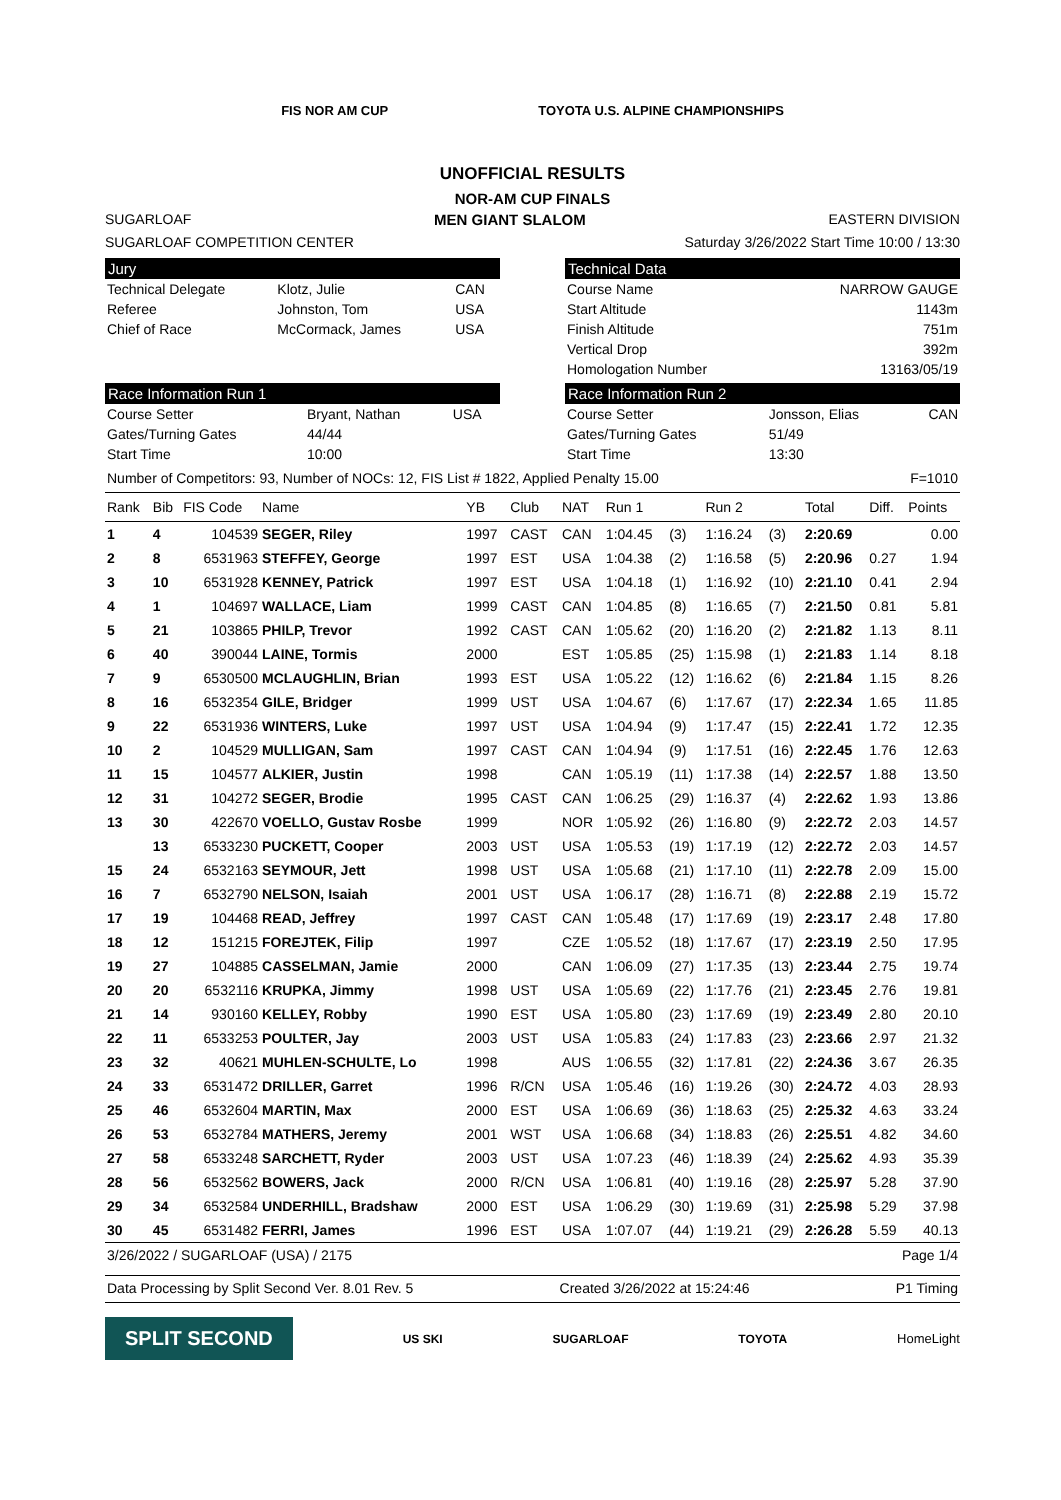FIS NOR AM CUP TOYOTA U.S. ALPINE CHAMPIONSHIPS
UNOFFICIAL RESULTS
NOR-AM CUP FINALS
SUGARLOAF MEN GIANT SLALOM EASTERN DIVISION
SUGARLOAF COMPETITION CENTER Saturday 3/26/2022 Start Time 10:00 / 13:30
Jury
| Technical Delegate | Klotz, Julie | CAN |
| Referee | Johnston, Tom | USA |
| Chief of Race | McCormack, James | USA |
Technical Data
| Course Name | NARROW GAUGE |
| Start Altitude | 1143m |
| Finish Altitude | 751m |
| Vertical Drop | 392m |
| Homologation Number | 13163/05/19 |
Race Information Run 1
| Course Setter | Bryant, Nathan | USA |
| Gates/Turning Gates | 44/44 | |
| Start Time | 10:00 | |
Race Information Run 2
| Course Setter | Jonsson, Elias | CAN |
| Gates/Turning Gates | 51/49 | |
| Start Time | 13:30 | |
Number of Competitors: 93, Number of NOCs: 12, FIS List # 1822, Applied Penalty 15.00 F=1010
| Rank | Bib | FIS Code | Name | YB | Club | NAT | Run 1 | | Run 2 | | Total | Diff. | Points |
| --- | --- | --- | --- | --- | --- | --- | --- | --- | --- | --- | --- | --- | --- |
| 1 | 4 | 104539 | SEGER, Riley | 1997 | CAST | CAN | 1:04.45 | (3) | 1:16.24 | (3) | 2:20.69 | | 0.00 |
| 2 | 8 | 6531963 | STEFFEY, George | 1997 | EST | USA | 1:04.38 | (2) | 1:16.58 | (5) | 2:20.96 | 0.27 | 1.94 |
| 3 | 10 | 6531928 | KENNEY, Patrick | 1997 | EST | USA | 1:04.18 | (1) | 1:16.92 | (10) | 2:21.10 | 0.41 | 2.94 |
| 4 | 1 | 104697 | WALLACE, Liam | 1999 | CAST | CAN | 1:04.85 | (8) | 1:16.65 | (7) | 2:21.50 | 0.81 | 5.81 |
| 5 | 21 | 103865 | PHILP, Trevor | 1992 | CAST | CAN | 1:05.62 | (20) | 1:16.20 | (2) | 2:21.82 | 1.13 | 8.11 |
| 6 | 40 | 390044 | LAINE, Tormis | 2000 | | EST | 1:05.85 | (25) | 1:15.98 | (1) | 2:21.83 | 1.14 | 8.18 |
| 7 | 9 | 6530500 | MCLAUGHLIN, Brian | 1993 | EST | USA | 1:05.22 | (12) | 1:16.62 | (6) | 2:21.84 | 1.15 | 8.26 |
| 8 | 16 | 6532354 | GILE, Bridger | 1999 | UST | USA | 1:04.67 | (6) | 1:17.67 | (17) | 2:22.34 | 1.65 | 11.85 |
| 9 | 22 | 6531936 | WINTERS, Luke | 1997 | UST | USA | 1:04.94 | (9) | 1:17.47 | (15) | 2:22.41 | 1.72 | 12.35 |
| 10 | 2 | 104529 | MULLIGAN, Sam | 1997 | CAST | CAN | 1:04.94 | (9) | 1:17.51 | (16) | 2:22.45 | 1.76 | 12.63 |
| 11 | 15 | 104577 | ALKIER, Justin | 1998 | | CAN | 1:05.19 | (11) | 1:17.38 | (14) | 2:22.57 | 1.88 | 13.50 |
| 12 | 31 | 104272 | SEGER, Brodie | 1995 | CAST | CAN | 1:06.25 | (29) | 1:16.37 | (4) | 2:22.62 | 1.93 | 13.86 |
| 13 | 30 | 422670 | VOELLO, Gustav Rosbe | 1999 | | NOR | 1:05.92 | (26) | 1:16.80 | (9) | 2:22.72 | 2.03 | 14.57 |
| | 13 | 6533230 | PUCKETT, Cooper | 2003 | UST | USA | 1:05.53 | (19) | 1:17.19 | (12) | 2:22.72 | 2.03 | 14.57 |
| 15 | 24 | 6532163 | SEYMOUR, Jett | 1998 | UST | USA | 1:05.68 | (21) | 1:17.10 | (11) | 2:22.78 | 2.09 | 15.00 |
| 16 | 7 | 6532790 | NELSON, Isaiah | 2001 | UST | USA | 1:06.17 | (28) | 1:16.71 | (8) | 2:22.88 | 2.19 | 15.72 |
| 17 | 19 | 104468 | READ, Jeffrey | 1997 | CAST | CAN | 1:05.48 | (17) | 1:17.69 | (19) | 2:23.17 | 2.48 | 17.80 |
| 18 | 12 | 151215 | FOREJTEK, Filip | 1997 | | CZE | 1:05.52 | (18) | 1:17.67 | (17) | 2:23.19 | 2.50 | 17.95 |
| 19 | 27 | 104885 | CASSELMAN, Jamie | 2000 | | CAN | 1:06.09 | (27) | 1:17.35 | (13) | 2:23.44 | 2.75 | 19.74 |
| 20 | 20 | 6532116 | KRUPKA, Jimmy | 1998 | UST | USA | 1:05.69 | (22) | 1:17.76 | (21) | 2:23.45 | 2.76 | 19.81 |
| 21 | 14 | 930160 | KELLEY, Robby | 1990 | EST | USA | 1:05.80 | (23) | 1:17.69 | (19) | 2:23.49 | 2.80 | 20.10 |
| 22 | 11 | 6533253 | POULTER, Jay | 2003 | UST | USA | 1:05.83 | (24) | 1:17.83 | (23) | 2:23.66 | 2.97 | 21.32 |
| 23 | 32 | 40621 | MUHLEN-SCHULTE, Lo | 1998 | | AUS | 1:06.55 | (32) | 1:17.81 | (22) | 2:24.36 | 3.67 | 26.35 |
| 24 | 33 | 6531472 | DRILLER, Garret | 1996 | R/CN | USA | 1:05.46 | (16) | 1:19.26 | (30) | 2:24.72 | 4.03 | 28.93 |
| 25 | 46 | 6532604 | MARTIN, Max | 2000 | EST | USA | 1:06.69 | (36) | 1:18.63 | (25) | 2:25.32 | 4.63 | 33.24 |
| 26 | 53 | 6532784 | MATHERS, Jeremy | 2001 | WST | USA | 1:06.68 | (34) | 1:18.83 | (26) | 2:25.51 | 4.82 | 34.60 |
| 27 | 58 | 6533248 | SARCHETT, Ryder | 2003 | UST | USA | 1:07.23 | (46) | 1:18.39 | (24) | 2:25.62 | 4.93 | 35.39 |
| 28 | 56 | 6532562 | BOWERS, Jack | 2000 | R/CN | USA | 1:06.81 | (40) | 1:19.16 | (28) | 2:25.97 | 5.28 | 37.90 |
| 29 | 34 | 6532584 | UNDERHILL, Bradshaw | 2000 | EST | USA | 1:06.29 | (30) | 1:19.69 | (31) | 2:25.98 | 5.29 | 37.98 |
| 30 | 45 | 6531482 | FERRI, James | 1996 | EST | USA | 1:07.07 | (44) | 1:19.21 | (29) | 2:26.28 | 5.59 | 40.13 |
3/26/2022 / SUGARLOAF (USA) / 2175 Page 1/4
Data Processing by Split Second Ver. 8.01 Rev. 5 Created 3/26/2022 at 15:24:46 P1 Timing
SPLIT SECOND US SKI SUGARLOAF TOYOTA HomeLight